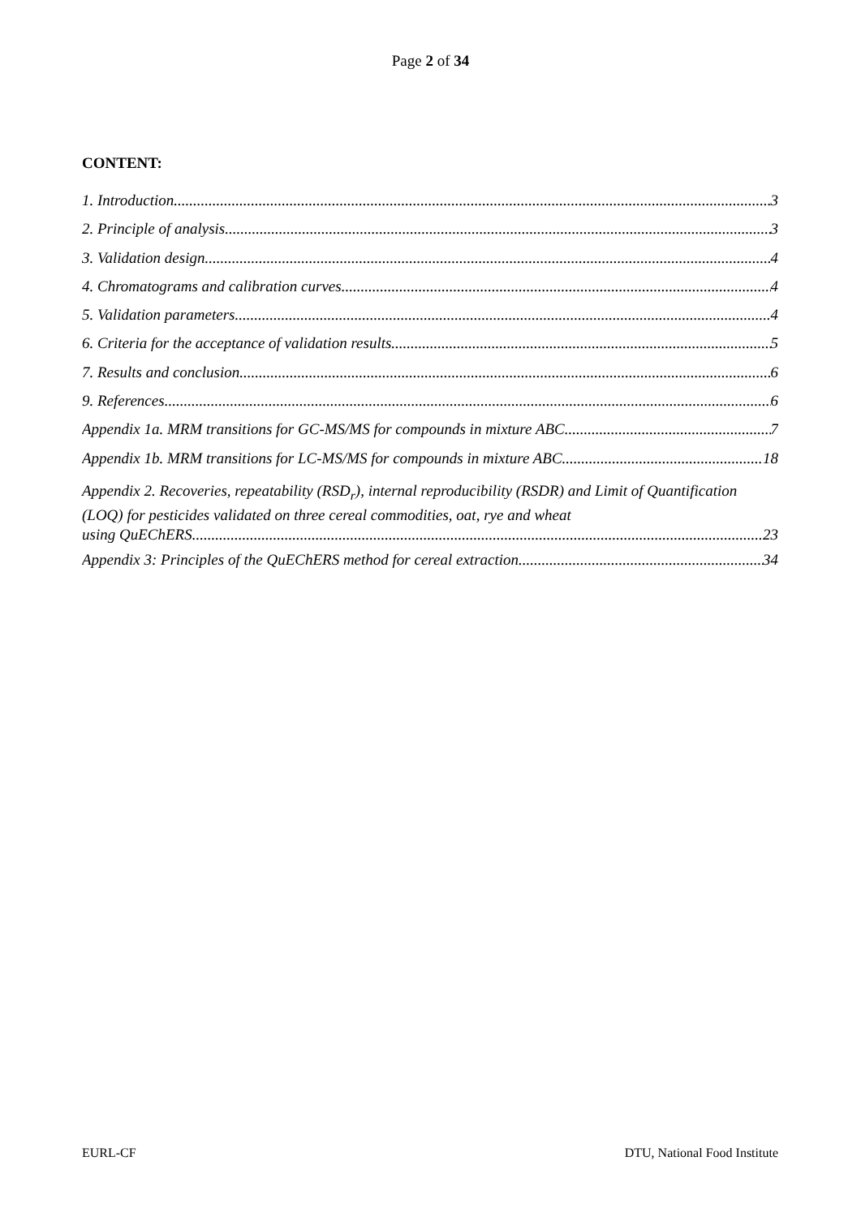Page 2 of 34
CONTENT:
1. Introduction 3
2. Principle of analysis 3
3. Validation design 4
4. Chromatograms and calibration curves 4
5. Validation parameters 4
6. Criteria for the acceptance of validation results 5
7. Results and conclusion 6
9. References 6
Appendix 1a. MRM transitions for GC-MS/MS for compounds in mixture ABC. 7
Appendix 1b. MRM transitions for LC-MS/MS for compounds in mixture ABC. 18
Appendix 2. Recoveries, repeatability (RSD<sub>r</sub>), internal reproducibility (RSDR) and Limit of Quantification (LOQ) for pesticides validated on three cereal commodities, oat, rye and wheat
using QuEChERS. 23
Appendix 3: Principles of the QuEChERS method for cereal extraction 34
EURL-CF DTU, National Food Institute